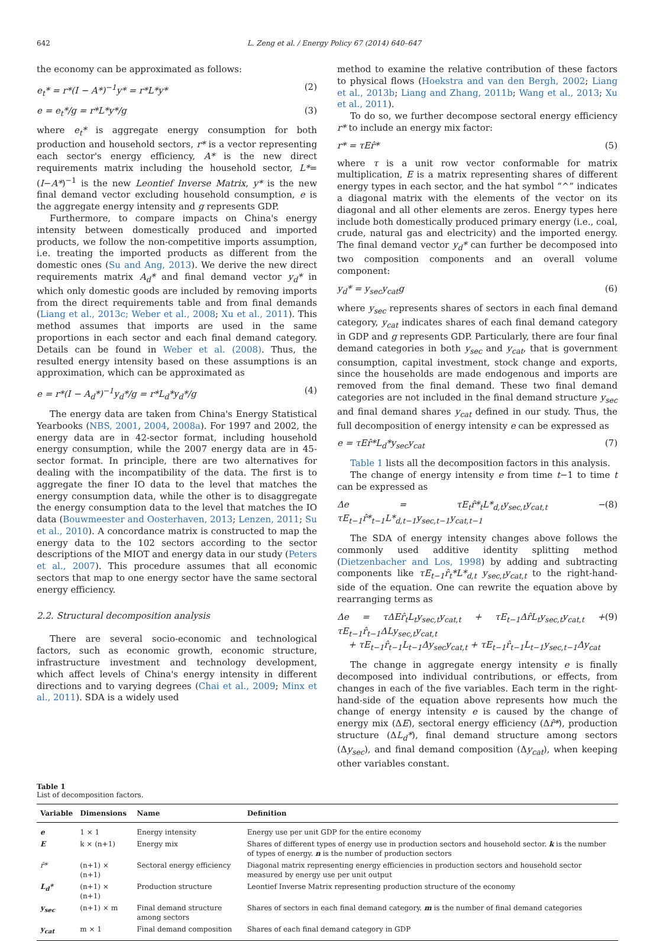642 L. Zeng et al. / Energy Policy 67 (2014) 640–647
the economy can be approximated as follows:
e<sub>t</sub>* = r*(I − A*)<sup>−1</sup>y* = r*L*y* (2)
e = e<sub>t</sub>*/g = r*L*y*/g (3)
where e<sub>t</sub>* is aggregate energy consumption for both production and household sectors, r* is a vector representing each sector's energy efficiency, A* is the new direct requirements matrix including the household sector, L*=(I−A*)<sup>−1</sup> is the new Leontief Inverse Matrix, y* is the new final demand vector excluding household consumption, e is the aggregate energy intensity and g represents GDP.
Furthermore, to compare impacts on China's energy intensity between domestically produced and imported products, we follow the non-competitive imports assumption, i.e. treating the imported products as different from the domestic ones (Su and Ang, 2013). We derive the new direct requirements matrix A<sub>d</sub>* and final demand vector y<sub>d</sub>* in which only domestic goods are included by removing imports from the direct requirements table and from final demands (Liang et al., 2013c; Weber et al., 2008; Xu et al., 2011). This method assumes that imports are used in the same proportions in each sector and each final demand category. Details can be found in Weber et al. (2008). Thus, the resulted energy intensity based on these assumptions is an approximation, which can be approximated as
e = r*(I − A<sub>d</sub>*)<sup>−1</sup>y<sub>d</sub>*/g = r*L<sub>d</sub>*y<sub>d</sub>*/g (4)
The energy data are taken from China's Energy Statistical Yearbooks (NBS, 2001, 2004, 2008a). For 1997 and 2002, the energy data are in 42-sector format, including household energy consumption, while the 2007 energy data are in 45-sector format. In principle, there are two alternatives for dealing with the incompatibility of the data. The first is to aggregate the finer IO data to the level that matches the energy consumption data, while the other is to disaggregate the energy consumption data to the level that matches the IO data (Bouwmeester and Oosterhaven, 2013; Lenzen, 2011; Su et al., 2010). A concordance matrix is constructed to map the energy data to the 102 sectors according to the sector descriptions of the MIOT and energy data in our study (Peters et al., 2007). This procedure assumes that all economic sectors that map to one energy sector have the same sectoral energy efficiency.
2.2. Structural decomposition analysis
There are several socio-economic and technological factors, such as economic growth, economic structure, infrastructure investment and technology development, which affect levels of China's energy intensity in different directions and to varying degrees (Chai et al., 2009; Minx et al., 2011). SDA is a widely used
method to examine the relative contribution of these factors to physical flows (Hoekstra and van den Bergh, 2002; Liang et al., 2013b; Liang and Zhang, 2011b; Wang et al., 2013; Xu et al., 2011).
To do so, we further decompose sectoral energy efficiency r* to include an energy mix factor:
r* = τEr̂* (5)
where τ is a unit row vector conformable for matrix multiplication, E is a matrix representing shares of different energy types in each sector, and the hat symbol “^” indicates a diagonal matrix with the elements of the vector on its diagonal and all other elements are zeros. Energy types here include both domestically produced primary energy (i.e., coal, crude, natural gas and electricity) and the imported energy. The final demand vector y<sub>d</sub>* can further be decomposed into two composition components and an overall volume component:
y<sub>d</sub>* = y<sub>sec</sub>y<sub>cat</sub>g (6)
where y<sub>sec</sub> represents shares of sectors in each final demand category, y<sub>cat</sub> indicates shares of each final demand category in GDP and g represents GDP. Particularly, there are four final demand categories in both y<sub>sec</sub> and y<sub>cat</sub>, that is government consumption, capital investment, stock change and exports, since the households are made endogenous and imports are removed from the final demand. These two final demand categories are not included in the final demand structure y<sub>sec</sub> and final demand shares y<sub>cat</sub> defined in our study. Thus, the full decomposition of energy intensity e can be expressed as
e = τEr̂*L<sub>d</sub>*y<sub>sec</sub>y<sub>cat</sub> (7)
Table 1 lists all the decomposition factors in this analysis.
The change of energy intensity e from time t−1 to time t can be expressed as
Δe = τE<sub>t</sub>r̂*<sub>t</sub>L*<sub>d,t</sub>y<sub>sec,t</sub>y<sub>cat,t</sub> − τE<sub>t−1</sub>r̂*<sub>t−1</sub>L*<sub>d,t−1</sub>y<sub>sec,t−1</sub>y<sub>cat,t−1</sub> (8)
The SDA of energy intensity changes above follows the commonly used additive identity splitting method (Dietzenbacher and Los, 1998) by adding and subtracting components like τE<sub>t−1</sub>r̂<sub>t</sub>*L*<sub>d,t</sub> y<sub>sec,t</sub>y<sub>cat,t</sub> to the right-hand-side of the equation. One can rewrite the equation above by rearranging terms as
Δe = τΔEr̂<sub>t</sub>L<sub>t</sub>y<sub>sec,t</sub>y<sub>cat,t</sub> + τE<sub>t−1</sub>Δr̂L<sub>t</sub>y<sub>sec,t</sub>y<sub>cat,t</sub> + τE<sub>t−1</sub>r̂<sub>t−1</sub>ΔLy<sub>sec,t</sub>y<sub>cat,t</sub>
+ τE<sub>t−1</sub>r̂<sub>t−1</sub>L<sub>t−1</sub>Δy<sub>sec</sub>y<sub>cat,t</sub> + τE<sub>t−1</sub>r̂<sub>t−1</sub>L<sub>t−1</sub>y<sub>sec,t−1</sub>Δy<sub>cat</sub> (9)
The change in aggregate energy intensity e is finally decomposed into individual contributions, or effects, from changes in each of the five variables. Each term in the right-hand-side of the equation above represents how much the change of energy intensity e is caused by the change of energy mix (ΔE), sectoral energy efficiency (Δr̂*), production structure (ΔL<sub>d</sub>*), final demand structure among sectors (Δy<sub>sec</sub>), and final demand composition (Δy<sub>cat</sub>), when keeping other variables constant.
Table 1
List of decomposition factors.
| Variable | Dimensions | Name | Definition |
| --- | --- | --- | --- |
| e | 1 × 1 | Energy intensity | Energy use per unit GDP for the entire economy |
| E | k × (n+1) | Energy mix | Shares of different types of energy use in production sectors and household sector. k is the number of types of energy. n is the number of production sectors |
| r̂* | (n+1) × (n+1) | Sectoral energy efficiency | Diagonal matrix representing energy efficiencies in production sectors and household sector measured by energy use per unit output |
| L<sub>d</sub>* | (n+1) × (n+1) | Production structure | Leontief Inverse Matrix representing production structure of the economy |
| y<sub>sec</sub> | (n+1) × m | Final demand structure among sectors | Shares of sectors in each final demand category. m is the number of final demand categories |
| y<sub>cat</sub> | m × 1 | Final demand composition | Shares of each final demand category in GDP |